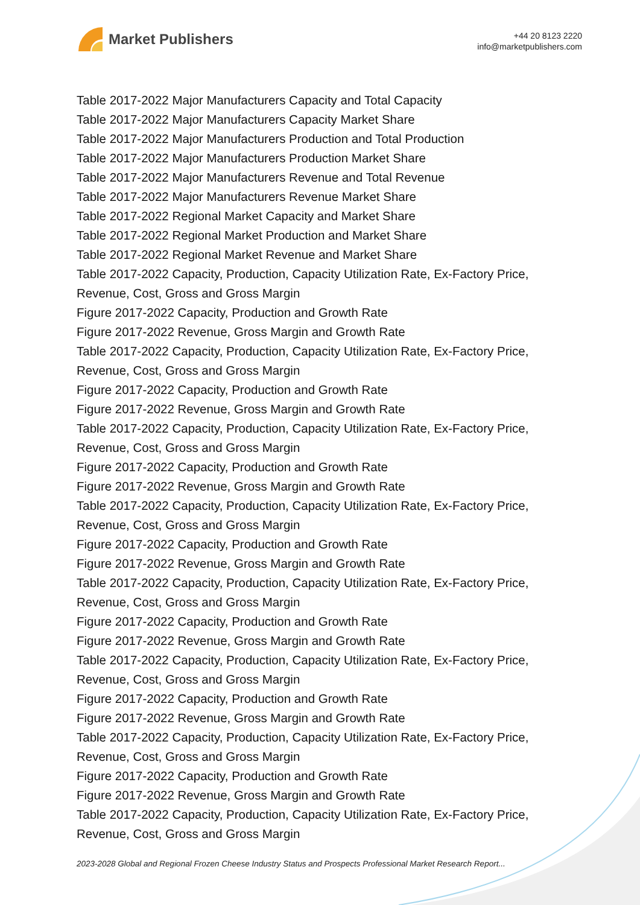Market Publishers
+44 20 8123 2220
info@marketpublishers.com
Table 2017-2022 Major Manufacturers Capacity and Total Capacity
Table 2017-2022 Major Manufacturers Capacity Market Share
Table 2017-2022 Major Manufacturers Production and Total Production
Table 2017-2022 Major Manufacturers Production Market Share
Table 2017-2022 Major Manufacturers Revenue and Total Revenue
Table 2017-2022 Major Manufacturers Revenue Market Share
Table 2017-2022 Regional Market Capacity and Market Share
Table 2017-2022 Regional Market Production and Market Share
Table 2017-2022 Regional Market Revenue and Market Share
Table 2017-2022 Capacity, Production, Capacity Utilization Rate, Ex-Factory Price, Revenue, Cost, Gross and Gross Margin
Figure 2017-2022 Capacity, Production and Growth Rate
Figure 2017-2022 Revenue, Gross Margin and Growth Rate
Table 2017-2022 Capacity, Production, Capacity Utilization Rate, Ex-Factory Price, Revenue, Cost, Gross and Gross Margin
Figure 2017-2022 Capacity, Production and Growth Rate
Figure 2017-2022 Revenue, Gross Margin and Growth Rate
Table 2017-2022 Capacity, Production, Capacity Utilization Rate, Ex-Factory Price, Revenue, Cost, Gross and Gross Margin
Figure 2017-2022 Capacity, Production and Growth Rate
Figure 2017-2022 Revenue, Gross Margin and Growth Rate
Table 2017-2022 Capacity, Production, Capacity Utilization Rate, Ex-Factory Price, Revenue, Cost, Gross and Gross Margin
Figure 2017-2022 Capacity, Production and Growth Rate
Figure 2017-2022 Revenue, Gross Margin and Growth Rate
Table 2017-2022 Capacity, Production, Capacity Utilization Rate, Ex-Factory Price, Revenue, Cost, Gross and Gross Margin
Figure 2017-2022 Capacity, Production and Growth Rate
Figure 2017-2022 Revenue, Gross Margin and Growth Rate
Table 2017-2022 Capacity, Production, Capacity Utilization Rate, Ex-Factory Price, Revenue, Cost, Gross and Gross Margin
Figure 2017-2022 Capacity, Production and Growth Rate
Figure 2017-2022 Revenue, Gross Margin and Growth Rate
Table 2017-2022 Capacity, Production, Capacity Utilization Rate, Ex-Factory Price, Revenue, Cost, Gross and Gross Margin
Figure 2017-2022 Capacity, Production and Growth Rate
Figure 2017-2022 Revenue, Gross Margin and Growth Rate
Table 2017-2022 Capacity, Production, Capacity Utilization Rate, Ex-Factory Price, Revenue, Cost, Gross and Gross Margin
2023-2028 Global and Regional Frozen Cheese Industry Status and Prospects Professional Market Research Report...